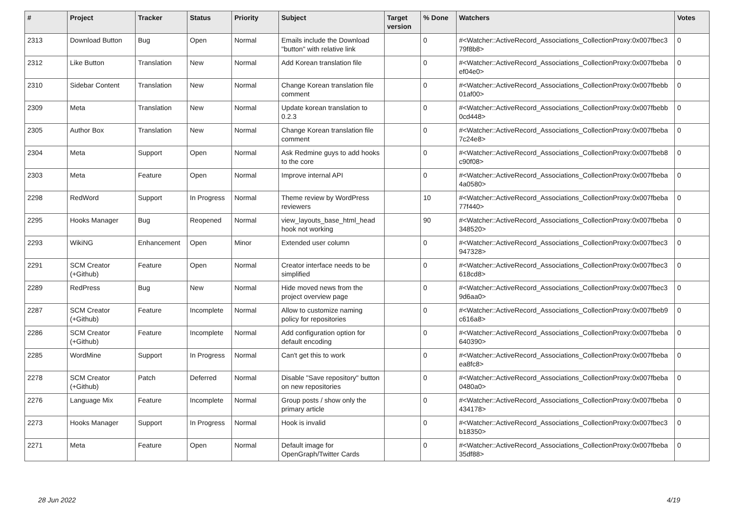| # | Project | Tracker | Status | Priority | Subject | Target version | % Done | Watchers | Votes |
| --- | --- | --- | --- | --- | --- | --- | --- | --- | --- |
| 2313 | Download Button | Bug | Open | Normal | Emails include the Download "button" with relative link | | 0 | #<Watcher::ActiveRecord_Associations_CollectionProxy:0x007fbec3 79f8b8> | 0 |
| 2312 | Like Button | Translation | New | Normal | Add Korean translation file | | 0 | #<Watcher::ActiveRecord_Associations_CollectionProxy:0x007fbeba ef04e0> | 0 |
| 2310 | Sidebar Content | Translation | New | Normal | Change Korean translation file comment | | 0 | #<Watcher::ActiveRecord_Associations_CollectionProxy:0x007fbebb 01af00> | 0 |
| 2309 | Meta | Translation | New | Normal | Update korean translation to 0.2.3 | | 0 | #<Watcher::ActiveRecord_Associations_CollectionProxy:0x007fbebb 0cd448> | 0 |
| 2305 | Author Box | Translation | New | Normal | Change Korean translation file comment | | 0 | #<Watcher::ActiveRecord_Associations_CollectionProxy:0x007fbeba 7c24e8> | 0 |
| 2304 | Meta | Support | Open | Normal | Ask Redmine guys to add hooks to the core | | 0 | #<Watcher::ActiveRecord_Associations_CollectionProxy:0x007fbeb8 c90f08> | 0 |
| 2303 | Meta | Feature | Open | Normal | Improve internal API | | 0 | #<Watcher::ActiveRecord_Associations_CollectionProxy:0x007fbeba 4a0580> | 0 |
| 2298 | RedWord | Support | In Progress | Normal | Theme review by WordPress reviewers | | 10 | #<Watcher::ActiveRecord_Associations_CollectionProxy:0x007fbeba 77f440> | 0 |
| 2295 | Hooks Manager | Bug | Reopened | Normal | view_layouts_base_html_head hook not working | | 90 | #<Watcher::ActiveRecord_Associations_CollectionProxy:0x007fbeba 348520> | 0 |
| 2293 | WikiNG | Enhancement | Open | Minor | Extended user column | | 0 | #<Watcher::ActiveRecord_Associations_CollectionProxy:0x007fbec3 947328> | 0 |
| 2291 | SCM Creator (+Github) | Feature | Open | Normal | Creator interface needs to be simplified | | 0 | #<Watcher::ActiveRecord_Associations_CollectionProxy:0x007fbec3 618cd8> | 0 |
| 2289 | RedPress | Bug | New | Normal | Hide moved news from the project overview page | | 0 | #<Watcher::ActiveRecord_Associations_CollectionProxy:0x007fbec3 9d6aa0> | 0 |
| 2287 | SCM Creator (+Github) | Feature | Incomplete | Normal | Allow to customize naming policy for repositories | | 0 | #<Watcher::ActiveRecord_Associations_CollectionProxy:0x007fbeb9 c616a8> | 0 |
| 2286 | SCM Creator (+Github) | Feature | Incomplete | Normal | Add configuration option for default encoding | | 0 | #<Watcher::ActiveRecord_Associations_CollectionProxy:0x007fbeba 640390> | 0 |
| 2285 | WordMine | Support | In Progress | Normal | Can't get this to work | | 0 | #<Watcher::ActiveRecord_Associations_CollectionProxy:0x007fbeba ea8fc8> | 0 |
| 2278 | SCM Creator (+Github) | Patch | Deferred | Normal | Disable "Save repository" button on new repositories | | 0 | #<Watcher::ActiveRecord_Associations_CollectionProxy:0x007fbeba 0480a0> | 0 |
| 2276 | Language Mix | Feature | Incomplete | Normal | Group posts / show only the primary article | | 0 | #<Watcher::ActiveRecord_Associations_CollectionProxy:0x007fbeba 434178> | 0 |
| 2273 | Hooks Manager | Support | In Progress | Normal | Hook is invalid | | 0 | #<Watcher::ActiveRecord_Associations_CollectionProxy:0x007fbec3 b18350> | 0 |
| 2271 | Meta | Feature | Open | Normal | Default image for OpenGraph/Twitter Cards | | 0 | #<Watcher::ActiveRecord_Associations_CollectionProxy:0x007fbeba 35df88> | 0 |
28 Jun 2022 4/19